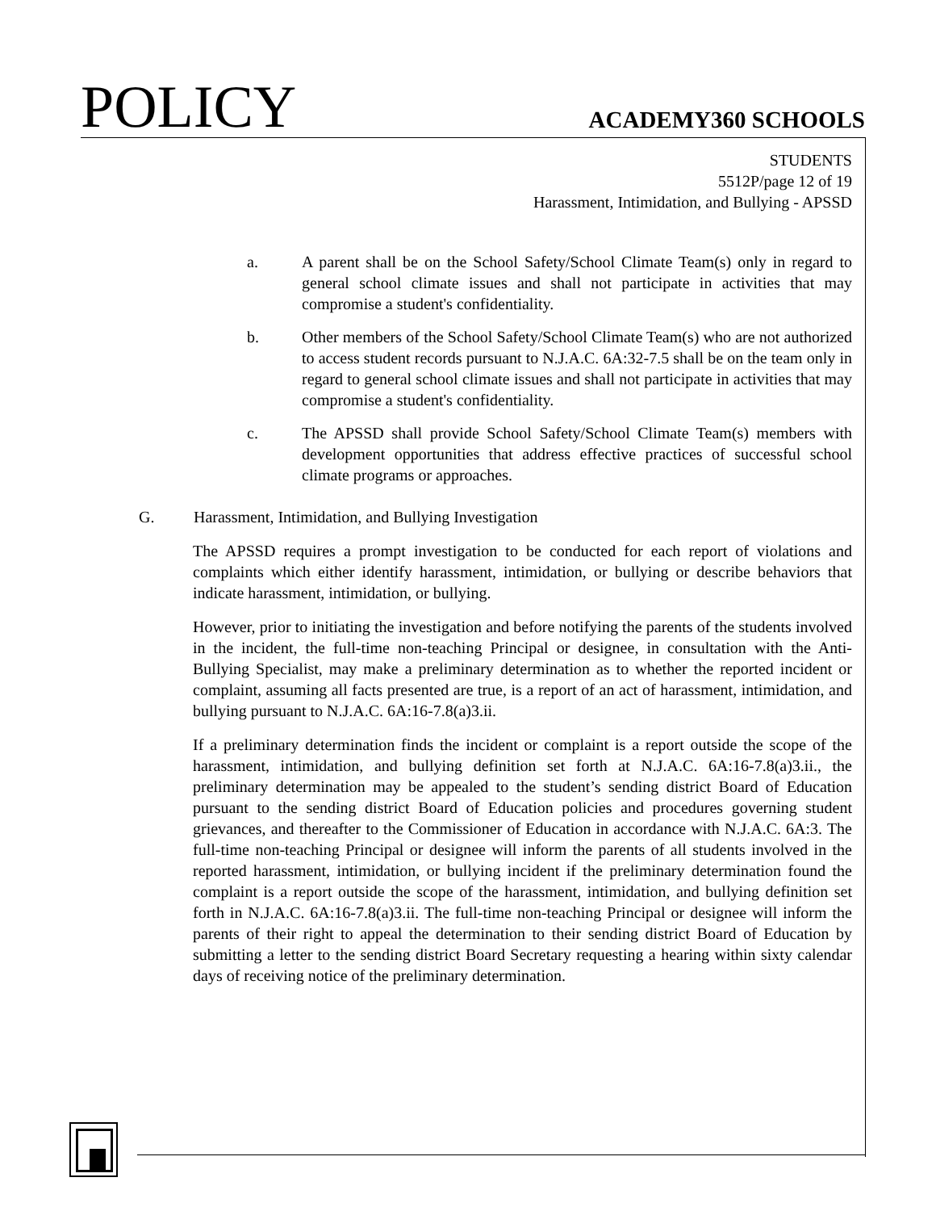POLICY
ACADEMY360 SCHOOLS
STUDENTS
5512P/page 12 of 19
Harassment, Intimidation, and Bullying - APSSD
a. A parent shall be on the School Safety/School Climate Team(s) only in regard to general school climate issues and shall not participate in activities that may compromise a student's confidentiality.
b. Other members of the School Safety/School Climate Team(s) who are not authorized to access student records pursuant to N.J.A.C. 6A:32-7.5 shall be on the team only in regard to general school climate issues and shall not participate in activities that may compromise a student's confidentiality.
c. The APSSD shall provide School Safety/School Climate Team(s) members with development opportunities that address effective practices of successful school climate programs or approaches.
G. Harassment, Intimidation, and Bullying Investigation
The APSSD requires a prompt investigation to be conducted for each report of violations and complaints which either identify harassment, intimidation, or bullying or describe behaviors that indicate harassment, intimidation, or bullying.
However, prior to initiating the investigation and before notifying the parents of the students involved in the incident, the full-time non-teaching Principal or designee, in consultation with the Anti-Bullying Specialist, may make a preliminary determination as to whether the reported incident or complaint, assuming all facts presented are true, is a report of an act of harassment, intimidation, and bullying pursuant to N.J.A.C. 6A:16-7.8(a)3.ii.
If a preliminary determination finds the incident or complaint is a report outside the scope of the harassment, intimidation, and bullying definition set forth at N.J.A.C. 6A:16-7.8(a)3.ii., the preliminary determination may be appealed to the student’s sending district Board of Education pursuant to the sending district Board of Education policies and procedures governing student grievances, and thereafter to the Commissioner of Education in accordance with N.J.A.C. 6A:3. The full-time non-teaching Principal or designee will inform the parents of all students involved in the reported harassment, intimidation, or bullying incident if the preliminary determination found the complaint is a report outside the scope of the harassment, intimidation, and bullying definition set forth in N.J.A.C. 6A:16-7.8(a)3.ii. The full-time non-teaching Principal or designee will inform the parents of their right to appeal the determination to their sending district Board of Education by submitting a letter to the sending district Board Secretary requesting a hearing within sixty calendar days of receiving notice of the preliminary determination.